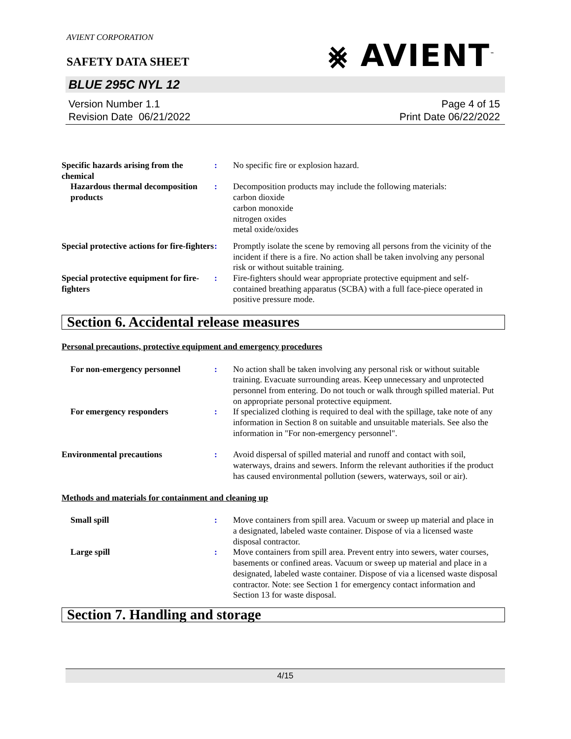AVIENT CORPORATION
⨳ AVIENT<sup>™</sup>
SAFETY DATA SHEET
BLUE 295C NYL 12
Version Number 1.1
Revision Date 06/21/2022
Page 4 of 15
Print Date 06/22/2022
Specific hazards arising from the chemical
: No specific fire or explosion hazard.
Hazardous thermal decomposition products
: Decomposition products may include the following materials:
carbon dioxide
carbon monoxide
nitrogen oxides
metal oxide/oxides
Special protective actions for fire-fighters
: Promptly isolate the scene by removing all persons from the vicinity of the incident if there is a fire. No action shall be taken involving any personal risk or without suitable training.
Special protective equipment for fire-fighters
: Fire-fighters should wear appropriate protective equipment and self-contained breathing apparatus (SCBA) with a full face-piece operated in positive pressure mode.
Section 6. Accidental release measures
Personal precautions, protective equipment and emergency procedures
For non-emergency personnel : No action shall be taken involving any personal risk or without suitable training. Evacuate surrounding areas. Keep unnecessary and unprotected personnel from entering. Do not touch or walk through spilled material. Put on appropriate personal protective equipment.
For emergency responders : If specialized clothing is required to deal with the spillage, take note of any information in Section 8 on suitable and unsuitable materials. See also the information in "For non-emergency personnel".
Environmental precautions : Avoid dispersal of spilled material and runoff and contact with soil, waterways, drains and sewers. Inform the relevant authorities if the product has caused environmental pollution (sewers, waterways, soil or air).
Methods and materials for containment and cleaning up
Small spill : Move containers from spill area. Vacuum or sweep up material and place in a designated, labeled waste container. Dispose of via a licensed waste disposal contractor.
Large spill : Move containers from spill area. Prevent entry into sewers, water courses, basements or confined areas. Vacuum or sweep up material and place in a designated, labeled waste container. Dispose of via a licensed waste disposal contractor. Note: see Section 1 for emergency contact information and Section 13 for waste disposal.
Section 7. Handling and storage
4/15